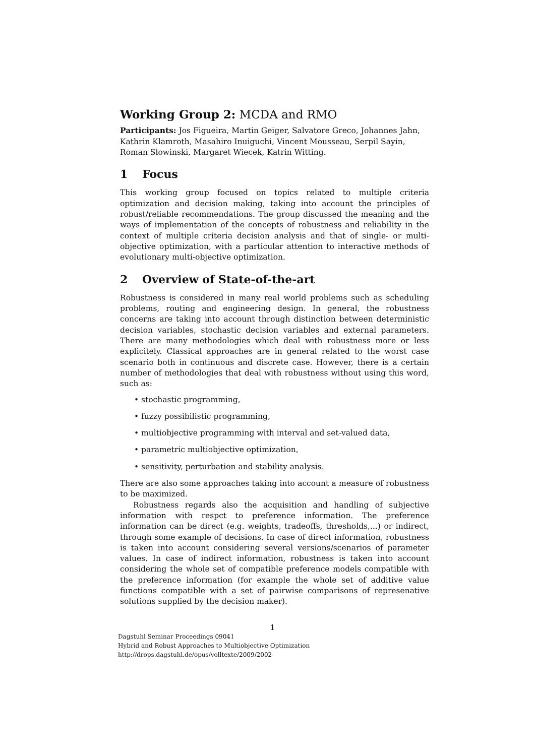Working Group 2: MCDA and RMO
Participants: Jos Figueira, Martin Geiger, Salvatore Greco, Johannes Jahn, Kathrin Klamroth, Masahiro Inuiguchi, Vincent Mousseau, Serpil Sayin, Roman Slowinski, Margaret Wiecek, Katrin Witting.
1 Focus
This working group focused on topics related to multiple criteria optimization and decision making, taking into account the principles of robust/reliable recommendations. The group discussed the meaning and the ways of implementation of the concepts of robustness and reliability in the context of multiple criteria decision analysis and that of single- or multi-objective optimization, with a particular attention to interactive methods of evolutionary multi-objective optimization.
2 Overview of State-of-the-art
Robustness is considered in many real world problems such as scheduling problems, routing and engineering design. In general, the robustness concerns are taking into account through distinction between deterministic decision variables, stochastic decision variables and external parameters. There are many methodologies which deal with robustness more or less explicitely. Classical approaches are in general related to the worst case scenario both in continuous and discrete case. However, there is a certain number of methodologies that deal with robustness without using this word, such as:
• stochastic programming,
• fuzzy possibilistic programming,
• multiobjective programming with interval and set-valued data,
• parametric multiobjective optimization,
• sensitivity, perturbation and stability analysis.
There are also some approaches taking into account a measure of robustness to be maximized.
Robustness regards also the acquisition and handling of subjective information with respct to preference information. The preference information can be direct (e.g. weights, tradeoffs, thresholds,...) or indirect, through some example of decisions. In case of direct information, robustness is taken into account considering several versions/scenarios of parameter values. In case of indirect information, robustness is taken into account considering the whole set of compatible preference models compatible with the preference information (for example the whole set of additive value functions compatible with a set of pairwise comparisons of represenative solutions supplied by the decision maker).
1
Dagstuhl Seminar Proceedings 09041
Hybrid and Robust Approaches to Multiobjective Optimization
http://drops.dagstuhl.de/opus/volltexte/2009/2002